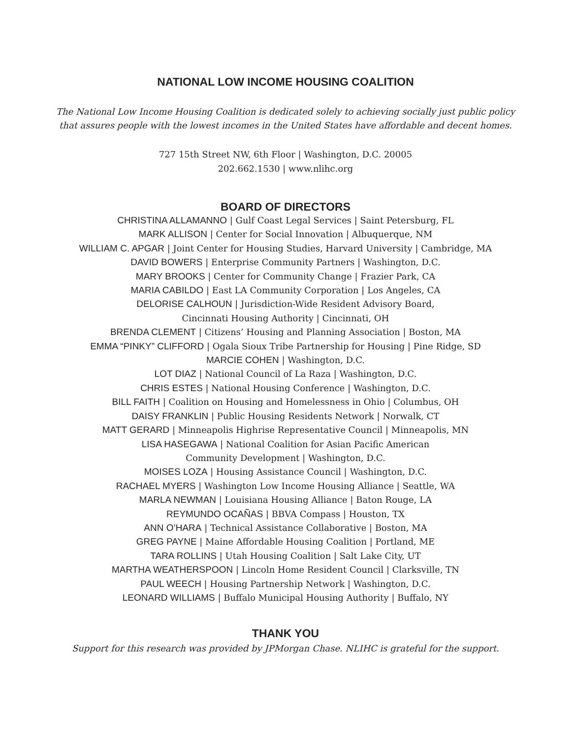NATIONAL LOW INCOME HOUSING COALITION
The National Low Income Housing Coalition is dedicated solely to achieving socially just public policy
that assures people with the lowest incomes in the United States have affordable and decent homes.
727 15th Street NW, 6th Floor | Washington, D.C. 20005
202.662.1530 | www.nlihc.org
BOARD OF DIRECTORS
CHRISTINA ALLAMANNO | Gulf Coast Legal Services | Saint Petersburg, FL
MARK ALLISON | Center for Social Innovation | Albuquerque, NM
WILLIAM C. APGAR | Joint Center for Housing Studies, Harvard University | Cambridge, MA
DAVID BOWERS | Enterprise Community Partners | Washington, D.C.
MARY BROOKS | Center for Community Change | Frazier Park, CA
MARIA CABILDO | East LA Community Corporation | Los Angeles, CA
DELORISE CALHOUN | Jurisdiction-Wide Resident Advisory Board,
Cincinnati Housing Authority | Cincinnati, OH
BRENDA CLEMENT | Citizens’ Housing and Planning Association | Boston, MA
EMMA “PINKY” CLIFFORD | Ogala Sioux Tribe Partnership for Housing | Pine Ridge, SD
MARCIE COHEN | Washington, D.C.
LOT DIAZ | National Council of La Raza | Washington, D.C.
CHRIS ESTES | National Housing Conference | Washington, D.C.
BILL FAITH | Coalition on Housing and Homelessness in Ohio | Columbus, OH
DAISY FRANKLIN | Public Housing Residents Network | Norwalk, CT
MATT GERARD | Minneapolis Highrise Representative Council | Minneapolis, MN
LISA HASEGAWA | National Coalition for Asian Pacific American
Community Development | Washington, D.C.
MOISES LOZA | Housing Assistance Council | Washington, D.C.
RACHAEL MYERS | Washington Low Income Housing Alliance | Seattle, WA
MARLA NEWMAN | Louisiana Housing Alliance | Baton Rouge, LA
REYMUNDO OCAÑAS | BBVA Compass | Houston, TX
ANN O’HARA | Technical Assistance Collaborative | Boston, MA
GREG PAYNE | Maine Affordable Housing Coalition | Portland, ME
TARA ROLLINS | Utah Housing Coalition | Salt Lake City, UT
MARTHA WEATHERSPOON | Lincoln Home Resident Council | Clarksville, TN
PAUL WEECH | Housing Partnership Network | Washington, D.C.
LEONARD WILLIAMS | Buffalo Municipal Housing Authority | Buffalo, NY
THANK YOU
Support for this research was provided by JPMorgan Chase. NLIHC is grateful for the support.